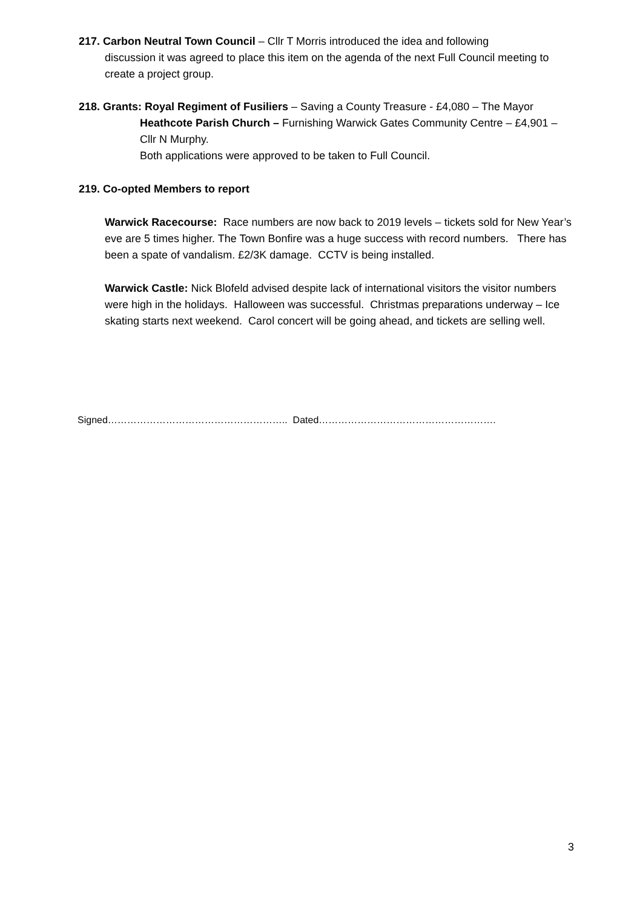217. Carbon Neutral Town Council – Cllr T Morris introduced the idea and following
discussion it was agreed to place this item on the agenda of the next Full Council meeting to create a project group.
218. Grants: Royal Regiment of Fusiliers – Saving a County Treasure - £4,080 – The Mayor
Heathcote Parish Church – Furnishing Warwick Gates Community Centre – £4,901 – Cllr N Murphy.
Both applications were approved to be taken to Full Council.
219. Co-opted Members to report
Warwick Racecourse: Race numbers are now back to 2019 levels – tickets sold for New Year’s eve are 5 times higher. The Town Bonfire was a huge success with record numbers. There has been a spate of vandalism. £2/3K damage. CCTV is being installed.
Warwick Castle: Nick Blofeld advised despite lack of international visitors the visitor numbers were high in the holidays. Halloween was successful. Christmas preparations underway – Ice skating starts next weekend. Carol concert will be going ahead, and tickets are selling well.
Signed……………………………………………….. Dated……………………………………………….
3